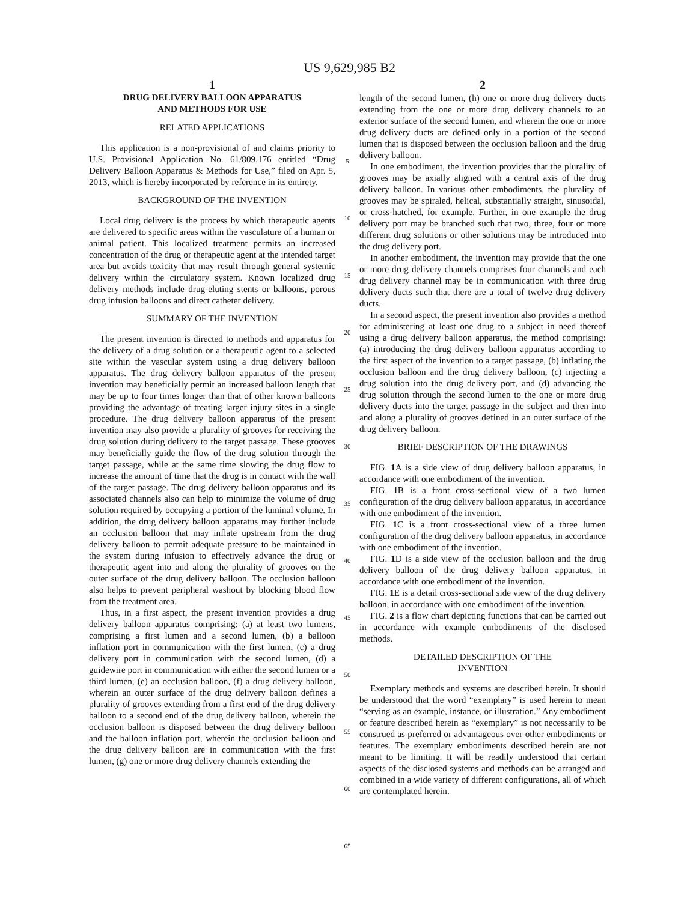US 9,629,985 B2
1
DRUG DELIVERY BALLOON APPARATUS
AND METHODS FOR USE
RELATED APPLICATIONS
This application is a non-provisional of and claims priority to U.S. Provisional Application No. 61/809,176 entitled “Drug Delivery Balloon Apparatus & Methods for Use,” filed on Apr. 5, 2013, which is hereby incorporated by reference in its entirety.
BACKGROUND OF THE INVENTION
Local drug delivery is the process by which therapeutic agents are delivered to specific areas within the vasculature of a human or animal patient. This localized treatment permits an increased concentration of the drug or therapeutic agent at the intended target area but avoids toxicity that may result through general systemic delivery within the circulatory system. Known localized drug delivery methods include drug-eluting stents or balloons, porous drug infusion balloons and direct catheter delivery.
SUMMARY OF THE INVENTION
The present invention is directed to methods and apparatus for the delivery of a drug solution or a therapeutic agent to a selected site within the vascular system using a drug delivery balloon apparatus. The drug delivery balloon apparatus of the present invention may beneficially permit an increased balloon length that may be up to four times longer than that of other known balloons providing the advantage of treating larger injury sites in a single procedure. The drug delivery balloon apparatus of the present invention may also provide a plurality of grooves for receiving the drug solution during delivery to the target passage. These grooves may beneficially guide the flow of the drug solution through the target passage, while at the same time slowing the drug flow to increase the amount of time that the drug is in contact with the wall of the target passage. The drug delivery balloon apparatus and its associated channels also can help to minimize the volume of drug solution required by occupying a portion of the luminal volume. In addition, the drug delivery balloon apparatus may further include an occlusion balloon that may inflate upstream from the drug delivery balloon to permit adequate pressure to be maintained in the system during infusion to effectively advance the drug or therapeutic agent into and along the plurality of grooves on the outer surface of the drug delivery balloon. The occlusion balloon also helps to prevent peripheral washout by blocking blood flow from the treatment area.
Thus, in a first aspect, the present invention provides a drug delivery balloon apparatus comprising: (a) at least two lumens, comprising a first lumen and a second lumen, (b) a balloon inflation port in communication with the first lumen, (c) a drug delivery port in communication with the second lumen, (d) a guidewire port in communication with either the second lumen or a third lumen, (e) an occlusion balloon, (f) a drug delivery balloon, wherein an outer surface of the drug delivery balloon defines a plurality of grooves extending from a first end of the drug delivery balloon to a second end of the drug delivery balloon, wherein the occlusion balloon is disposed between the drug delivery balloon and the balloon inflation port, wherein the occlusion balloon and the drug delivery balloon are in communication with the first lumen, (g) one or more drug delivery channels extending the
5
10
15
20
25
30
35
40
45
50
55
60
65
2
length of the second lumen, (h) one or more drug delivery ducts extending from the one or more drug delivery channels to an exterior surface of the second lumen, and wherein the one or more drug delivery ducts are defined only in a portion of the second lumen that is disposed between the occlusion balloon and the drug delivery balloon.
In one embodiment, the invention provides that the plurality of grooves may be axially aligned with a central axis of the drug delivery balloon. In various other embodiments, the plurality of grooves may be spiraled, helical, substantially straight, sinusoidal, or cross-hatched, for example. Further, in one example the drug delivery port may be branched such that two, three, four or more different drug solutions or other solutions may be introduced into the drug delivery port.
In another embodiment, the invention may provide that the one or more drug delivery channels comprises four channels and each drug delivery channel may be in communication with three drug delivery ducts such that there are a total of twelve drug delivery ducts.
In a second aspect, the present invention also provides a method for administering at least one drug to a subject in need thereof using a drug delivery balloon apparatus, the method comprising: (a) introducing the drug delivery balloon apparatus according to the first aspect of the invention to a target passage, (b) inflating the occlusion balloon and the drug delivery balloon, (c) injecting a drug solution into the drug delivery port, and (d) advancing the drug solution through the second lumen to the one or more drug delivery ducts into the target passage in the subject and then into and along a plurality of grooves defined in an outer surface of the drug delivery balloon.
BRIEF DESCRIPTION OF THE DRAWINGS
FIG. 1 A is a side view of drug delivery balloon apparatus, in accordance with one embodiment of the invention.
FIG. 1 B is a front cross-sectional view of a two lumen configuration of the drug delivery balloon apparatus, in accordance with one embodiment of the invention.
FIG. 1 C is a front cross-sectional view of a three lumen configuration of the drug delivery balloon apparatus, in accordance with one embodiment of the invention.
FIG. 1 D is a side view of the occlusion balloon and the drug delivery balloon of the drug delivery balloon apparatus, in accordance with one embodiment of the invention.
FIG. 1 E is a detail cross-sectional side view of the drug delivery balloon, in accordance with one embodiment of the invention.
FIG. 2 is a flow chart depicting functions that can be carried out in accordance with example embodiments of the disclosed methods.
DETAILED DESCRIPTION OF THE
INVENTION
Exemplary methods and systems are described herein. It should be understood that the word “exemplary” is used herein to mean “serving as an example, instance, or illustration.” Any embodiment or feature described herein as “exemplary” is not necessarily to be construed as preferred or advantageous over other embodiments or features. The exemplary embodiments described herein are not meant to be limiting. It will be readily understood that certain aspects of the disclosed systems and methods can be arranged and combined in a wide variety of different configurations, all of which are contemplated herein.